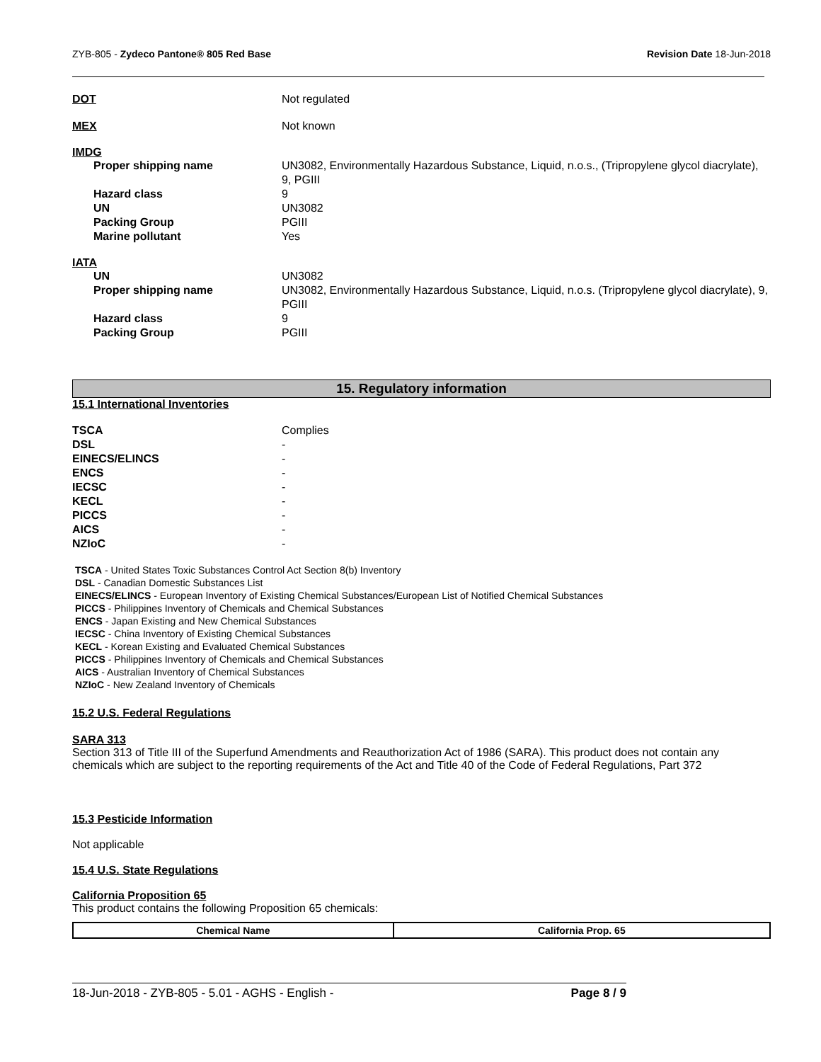ZYB-805 - Zydeco Pantone® 805 Red Base Revision Date 18-Jun-2018
DOT Not regulated
MEX Not known
IMDG
Proper shipping name UN3082, Environmentally Hazardous Substance, Liquid, n.o.s., (Tripropylene glycol diacrylate), 9, PGIII
Hazard class 9
UN UN3082
Packing Group PGIII
Marine pollutant Yes
IATA
UN UN3082
Proper shipping name UN3082, Environmentally Hazardous Substance, Liquid, n.o.s. (Tripropylene glycol diacrylate), 9, PGIII
Hazard class 9
Packing Group PGIII
15. Regulatory information
15.1 International Inventories
TSCA Complies
DSL -
EINECS/ELINCS -
ENCS -
IECSC -
KECL -
PICCS -
AICS -
NZIoC -
TSCA - United States Toxic Substances Control Act Section 8(b) Inventory
DSL - Canadian Domestic Substances List
EINECS/ELINCS - European Inventory of Existing Chemical Substances/European List of Notified Chemical Substances
PICCS - Philippines Inventory of Chemicals and Chemical Substances
ENCS - Japan Existing and New Chemical Substances
IECSC - China Inventory of Existing Chemical Substances
KECL - Korean Existing and Evaluated Chemical Substances
PICCS - Philippines Inventory of Chemicals and Chemical Substances
AICS - Australian Inventory of Chemical Substances
NZIoC - New Zealand Inventory of Chemicals
15.2 U.S. Federal Regulations
SARA 313
Section 313 of Title III of the Superfund Amendments and Reauthorization Act of 1986 (SARA). This product does not contain any chemicals which are subject to the reporting requirements of the Act and Title 40 of the Code of Federal Regulations, Part 372
15.3 Pesticide Information
Not applicable
15.4 U.S. State Regulations
California Proposition 65
This product contains the following Proposition 65 chemicals:
| Chemical Name | California Prop. 65 |
| --- | --- |
18-Jun-2018 - ZYB-805 - 5.01 - AGHS - English - Page 8 / 9